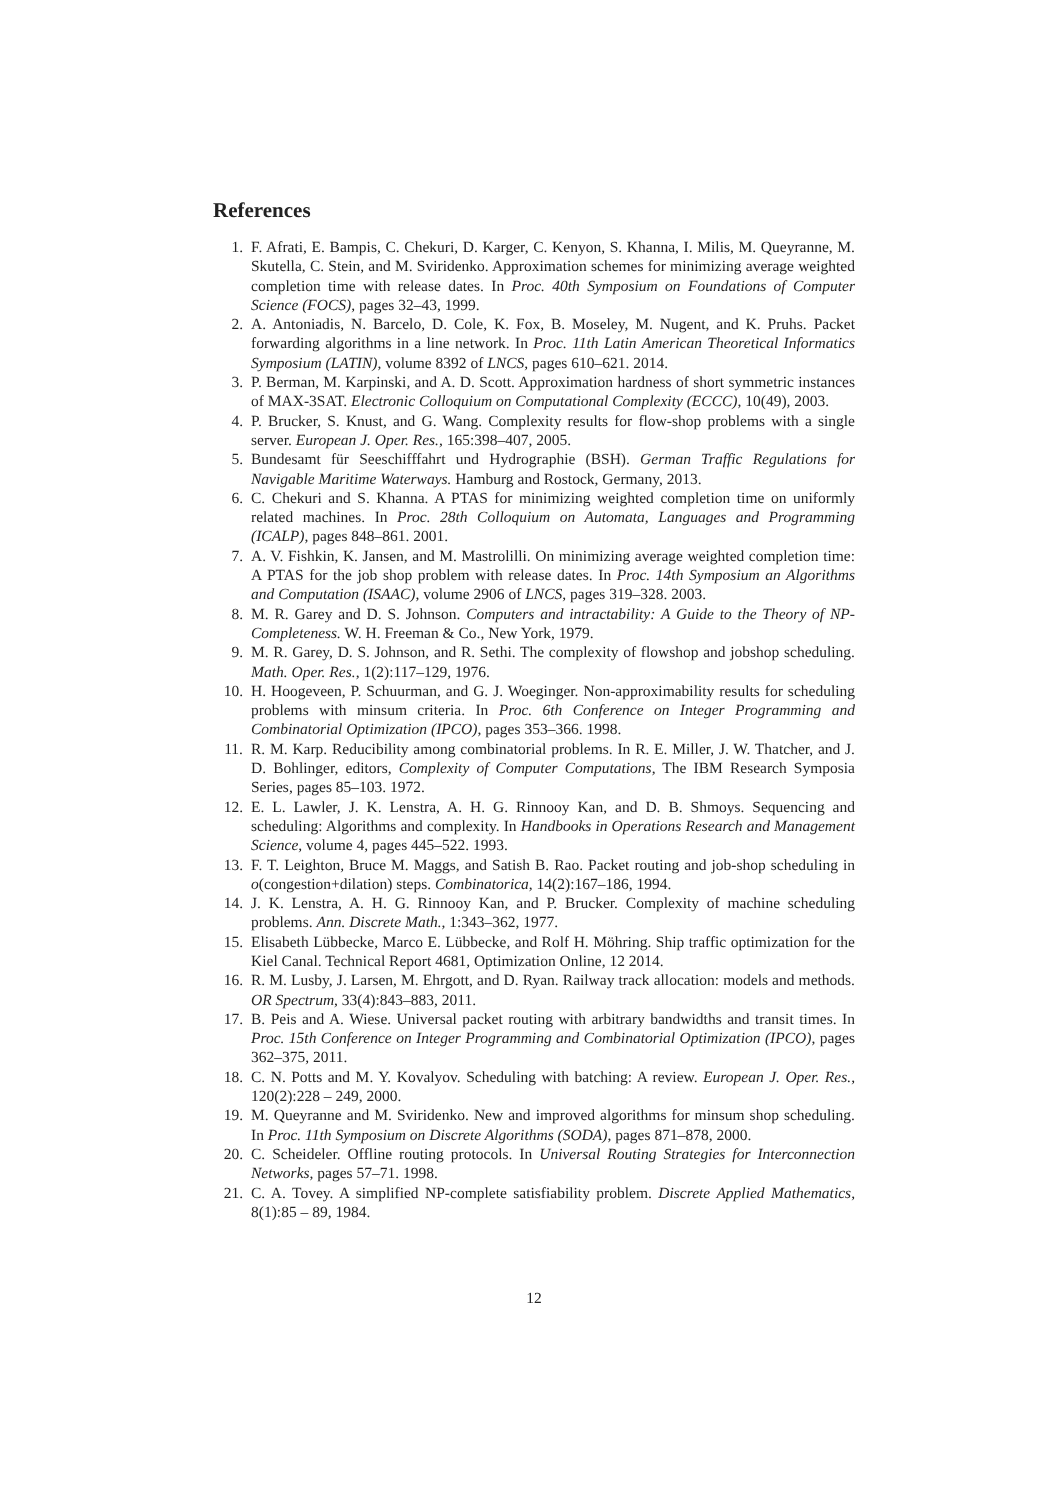References
1. F. Afrati, E. Bampis, C. Chekuri, D. Karger, C. Kenyon, S. Khanna, I. Milis, M. Queyranne, M. Skutella, C. Stein, and M. Sviridenko. Approximation schemes for minimizing average weighted completion time with release dates. In Proc. 40th Symposium on Foundations of Computer Science (FOCS), pages 32–43, 1999.
2. A. Antoniadis, N. Barcelo, D. Cole, K. Fox, B. Moseley, M. Nugent, and K. Pruhs. Packet forwarding algorithms in a line network. In Proc. 11th Latin American Theoretical Informatics Symposium (LATIN), volume 8392 of LNCS, pages 610–621. 2014.
3. P. Berman, M. Karpinski, and A. D. Scott. Approximation hardness of short symmetric instances of MAX-3SAT. Electronic Colloquium on Computational Complexity (ECCC), 10(49), 2003.
4. P. Brucker, S. Knust, and G. Wang. Complexity results for flow-shop problems with a single server. European J. Oper. Res., 165:398–407, 2005.
5. Bundesamt für Seeschifffahrt und Hydrographie (BSH). German Traffic Regulations for Navigable Maritime Waterways. Hamburg and Rostock, Germany, 2013.
6. C. Chekuri and S. Khanna. A PTAS for minimizing weighted completion time on uniformly related machines. In Proc. 28th Colloquium on Automata, Languages and Programming (ICALP), pages 848–861. 2001.
7. A. V. Fishkin, K. Jansen, and M. Mastrolilli. On minimizing average weighted completion time: A PTAS for the job shop problem with release dates. In Proc. 14th Symposium an Algorithms and Computation (ISAAC), volume 2906 of LNCS, pages 319–328. 2003.
8. M. R. Garey and D. S. Johnson. Computers and intractability: A Guide to the Theory of NP-Completeness. W. H. Freeman & Co., New York, 1979.
9. M. R. Garey, D. S. Johnson, and R. Sethi. The complexity of flowshop and jobshop scheduling. Math. Oper. Res., 1(2):117–129, 1976.
10. H. Hoogeveen, P. Schuurman, and G. J. Woeginger. Non-approximability results for scheduling problems with minsum criteria. In Proc. 6th Conference on Integer Programming and Combinatorial Optimization (IPCO), pages 353–366. 1998.
11. R. M. Karp. Reducibility among combinatorial problems. In R. E. Miller, J. W. Thatcher, and J. D. Bohlinger, editors, Complexity of Computer Computations, The IBM Research Symposia Series, pages 85–103. 1972.
12. E. L. Lawler, J. K. Lenstra, A. H. G. Rinnooy Kan, and D. B. Shmoys. Sequencing and scheduling: Algorithms and complexity. In Handbooks in Operations Research and Management Science, volume 4, pages 445–522. 1993.
13. F. T. Leighton, Bruce M. Maggs, and Satish B. Rao. Packet routing and job-shop scheduling in o(congestion+dilation) steps. Combinatorica, 14(2):167–186, 1994.
14. J. K. Lenstra, A. H. G. Rinnooy Kan, and P. Brucker. Complexity of machine scheduling problems. Ann. Discrete Math., 1:343–362, 1977.
15. Elisabeth Lübbecke, Marco E. Lübbecke, and Rolf H. Möhring. Ship traffic optimization for the Kiel Canal. Technical Report 4681, Optimization Online, 12 2014.
16. R. M. Lusby, J. Larsen, M. Ehrgott, and D. Ryan. Railway track allocation: models and methods. OR Spectrum, 33(4):843–883, 2011.
17. B. Peis and A. Wiese. Universal packet routing with arbitrary bandwidths and transit times. In Proc. 15th Conference on Integer Programming and Combinatorial Optimization (IPCO), pages 362–375, 2011.
18. C. N. Potts and M. Y. Kovalyov. Scheduling with batching: A review. European J. Oper. Res., 120(2):228 – 249, 2000.
19. M. Queyranne and M. Sviridenko. New and improved algorithms for minsum shop scheduling. In Proc. 11th Symposium on Discrete Algorithms (SODA), pages 871–878, 2000.
20. C. Scheideler. Offline routing protocols. In Universal Routing Strategies for Interconnection Networks, pages 57–71. 1998.
21. C. A. Tovey. A simplified NP-complete satisfiability problem. Discrete Applied Mathematics, 8(1):85 – 89, 1984.
12